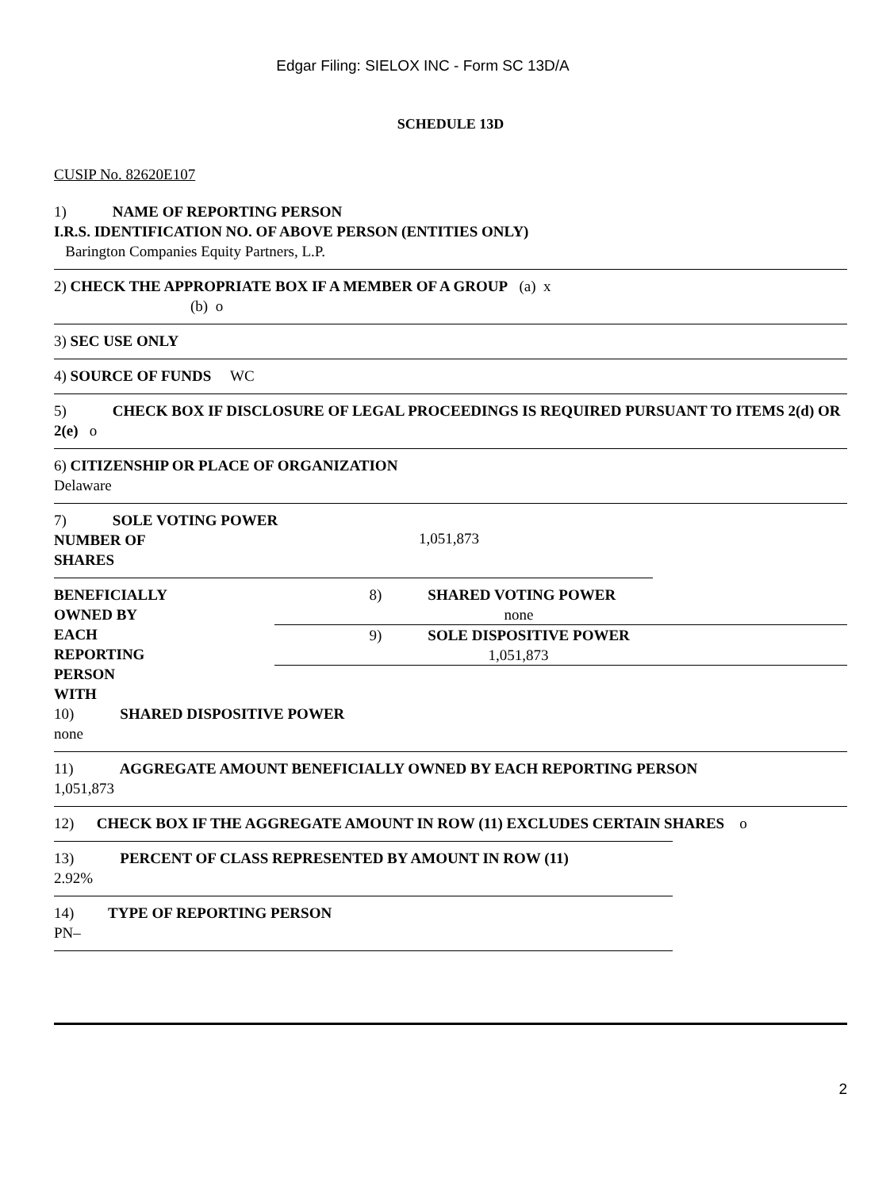Edgar Filing: SIELOX INC - Form SC 13D/A
SCHEDULE 13D
CUSIP No. 82620E107
1) NAME OF REPORTING PERSON
I.R.S. IDENTIFICATION NO. OF ABOVE PERSON (ENTITIES ONLY)
Barington Companies Equity Partners, L.P.
2) CHECK THE APPROPRIATE BOX IF A MEMBER OF A GROUP (a) x
(b) o
3) SEC USE ONLY
4) SOURCE OF FUNDS WC
5) CHECK BOX IF DISCLOSURE OF LEGAL PROCEEDINGS IS REQUIRED PURSUANT TO ITEMS 2(d) OR 2(e) o
6) CITIZENSHIP OR PLACE OF ORGANIZATION
Delaware
7) SOLE VOTING POWER
NUMBER OF
SHARES
1,051,873
BENEFICIALLY
OWNED BY
EACH
REPORTING
PERSON
WITH
8) SHARED VOTING POWER
none
9) SOLE DISPOSITIVE POWER
1,051,873
10) SHARED DISPOSITIVE POWER
none
11) AGGREGATE AMOUNT BENEFICIALLY OWNED BY EACH REPORTING PERSON
1,051,873
12) CHECK BOX IF THE AGGREGATE AMOUNT IN ROW (11) EXCLUDES CERTAIN SHARES o
13) PERCENT OF CLASS REPRESENTED BY AMOUNT IN ROW (11)
2.92%
14) TYPE OF REPORTING PERSON
PN–
2